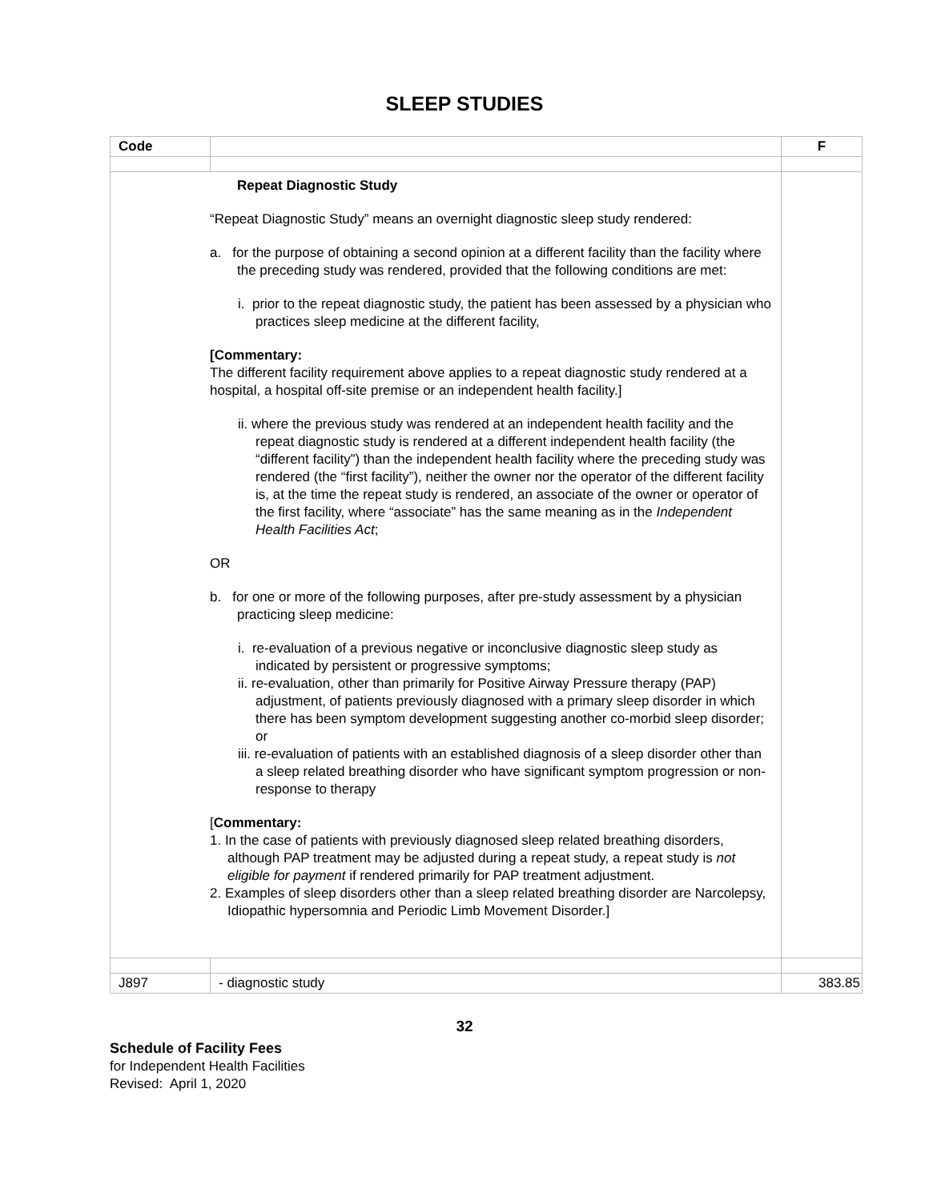SLEEP STUDIES
| Code | | F |
| --- | --- | --- |
| Repeat Diagnostic Study “Repeat Diagnostic Study” means an overnight diagnostic sleep study rendered: a. for the purpose of obtaining a second opinion at a different facility than the facility where the preceding study was rendered, provided that the following conditions are met: i. prior to the repeat diagnostic study, the patient has been assessed by a physician who practices sleep medicine at the different facility, [Commentary: The different facility requirement above applies to a repeat diagnostic study rendered at a hospital, a hospital off-site premise or an independent health facility.] ii. where the previous study was rendered at an independent health facility and the repeat diagnostic study is rendered at a different independent health facility (the “different facility”) than the independent health facility where the preceding study was rendered (the “first facility”), neither the owner nor the operator of the different facility is, at the time the repeat study is rendered, an associate of the owner or operator of the first facility, where “associate” has the same meaning as in the Independent Health Facilities Act ; OR b. for one or more of the following purposes, after pre-study assessment by a physician practicing sleep medicine: i. re-evaluation of a previous negative or inconclusive diagnostic sleep study as indicated by persistent or progressive symptoms; ii. re-evaluation, other than primarily for Positive Airway Pressure therapy (PAP) adjustment, of patients previously diagnosed with a primary sleep disorder in which there has been symptom development suggesting another co-morbid sleep disorder; or iii. re-evaluation of patients with an established diagnosis of a sleep disorder other than a sleep related breathing disorder who have significant symptom progression or non-response to therapy [ Commentary: 1. In the case of patients with previously diagnosed sleep related breathing disorders, although PAP treatment may be adjusted during a repeat study, a repeat study is not eligible for payment if rendered primarily for PAP treatment adjustment. 2. Examples of sleep disorders other than a sleep related breathing disorder are Narcolepsy, Idiopathic hypersomnia and Periodic Limb Movement Disorder.] | | |
| J897 | - diagnostic study | 383.85 |
32
Schedule of Facility Fees
for Independent Health Facilities
Revised: April 1, 2020